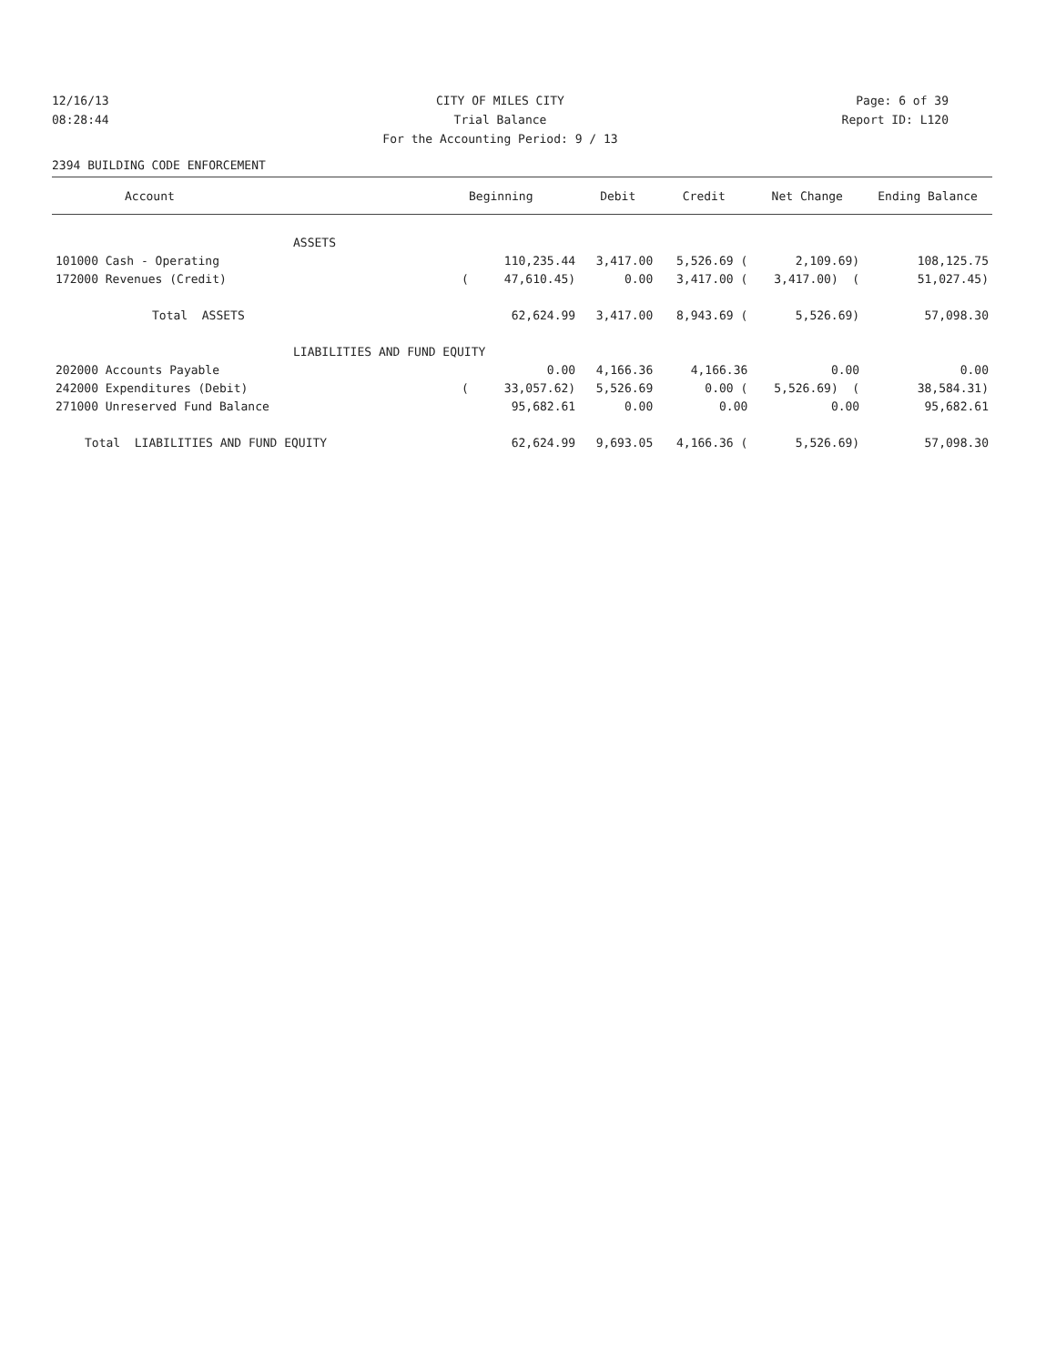12/16/13 CITY OF MILES CITY Page: 6 of 39
08:28:44 Trial Balance Report ID: L120
For the Accounting Period: 9 / 13
2394 BUILDING CODE ENFORCEMENT
| Account | Beginning | Debit | Credit | Net Change | Ending Balance |
| --- | --- | --- | --- | --- | --- |
| ASSETS | | | | | |
| 101000 Cash - Operating | 110,235.44 | 3,417.00 | 5,526.69 ( | 2,109.69) | 108,125.75 |
| 172000 Revenues (Credit) | ( 47,610.45) | 0.00 | 3,417.00 ( | 3,417.00) ( | 51,027.45) |
| Total ASSETS | 62,624.99 | 3,417.00 | 8,943.69 ( | 5,526.69) | 57,098.30 |
| LIABILITIES AND FUND EQUITY | | | | | |
| 202000 Accounts Payable | 0.00 | 4,166.36 | 4,166.36 | 0.00 | 0.00 |
| 242000 Expenditures (Debit) | ( 33,057.62) | 5,526.69 | 0.00 ( | 5,526.69) ( | 38,584.31) |
| 271000 Unreserved Fund Balance | 95,682.61 | 0.00 | 0.00 | 0.00 | 95,682.61 |
| Total LIABILITIES AND FUND EQUITY | 62,624.99 | 9,693.05 | 4,166.36 ( | 5,526.69) | 57,098.30 |